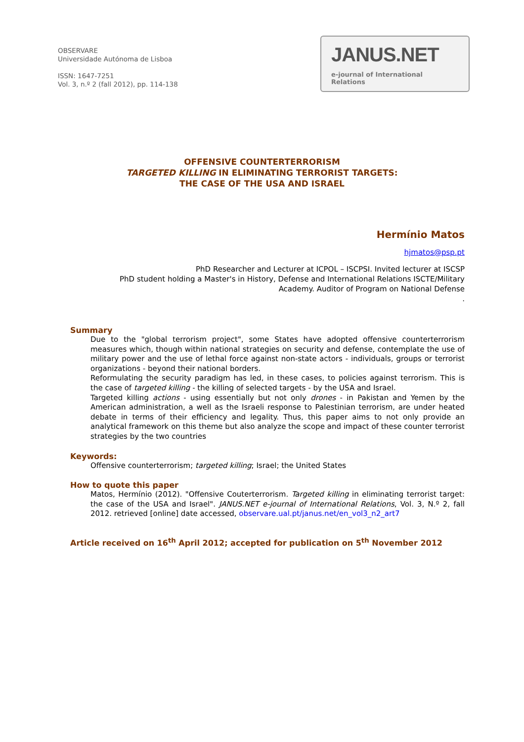OBSERVARE
Universidade Autónoma de Lisboa
ISSN: 1647-7251
Vol. 3, n.º 2 (fall 2012), pp. 114-138
JANUS.NET
e-journal of International Relations
OFFENSIVE COUNTERTERRORISM
TARGETED KILLING IN ELIMINATING TERRORIST TARGETS:
THE CASE OF THE USA AND ISRAEL
Hermínio Matos
hjmatos@psp.pt
PhD Researcher and Lecturer at ICPOL – ISCPSI. Invited lecturer at ISCSP
PhD student holding a Master's in History, Defense and International Relations ISCTE/Military Academy. Auditor of Program on National Defense
.
Summary
Due to the "global terrorism project", some States have adopted offensive counterterrorism measures which, though within national strategies on security and defense, contemplate the use of military power and the use of lethal force against non-state actors - individuals, groups or terrorist organizations - beyond their national borders.
Reformulating the security paradigm has led, in these cases, to policies against terrorism. This is the case of targeted killing - the killing of selected targets - by the USA and Israel.
Targeted killing actions - using essentially but not only drones - in Pakistan and Yemen by the American administration, a well as the Israeli response to Palestinian terrorism, are under heated debate in terms of their efficiency and legality. Thus, this paper aims to not only provide an analytical framework on this theme but also analyze the scope and impact of these counter terrorist strategies by the two countries
Keywords:
Offensive counterterrorism; targeted killing; Israel; the United States
How to quote this paper
Matos, Hermínio (2012). "Offensive Couterterrorism. Targeted killing in eliminating terrorist target: the case of the USA and Israel". JANUS.NET e-journal of International Relations, Vol. 3, N.º 2, fall 2012. retrieved [online] date accessed, observare.ual.pt/janus.net/en_vol3_n2_art7
Article received on 16<sup>th</sup> April 2012; accepted for publication on 5<sup>th</sup> November 2012